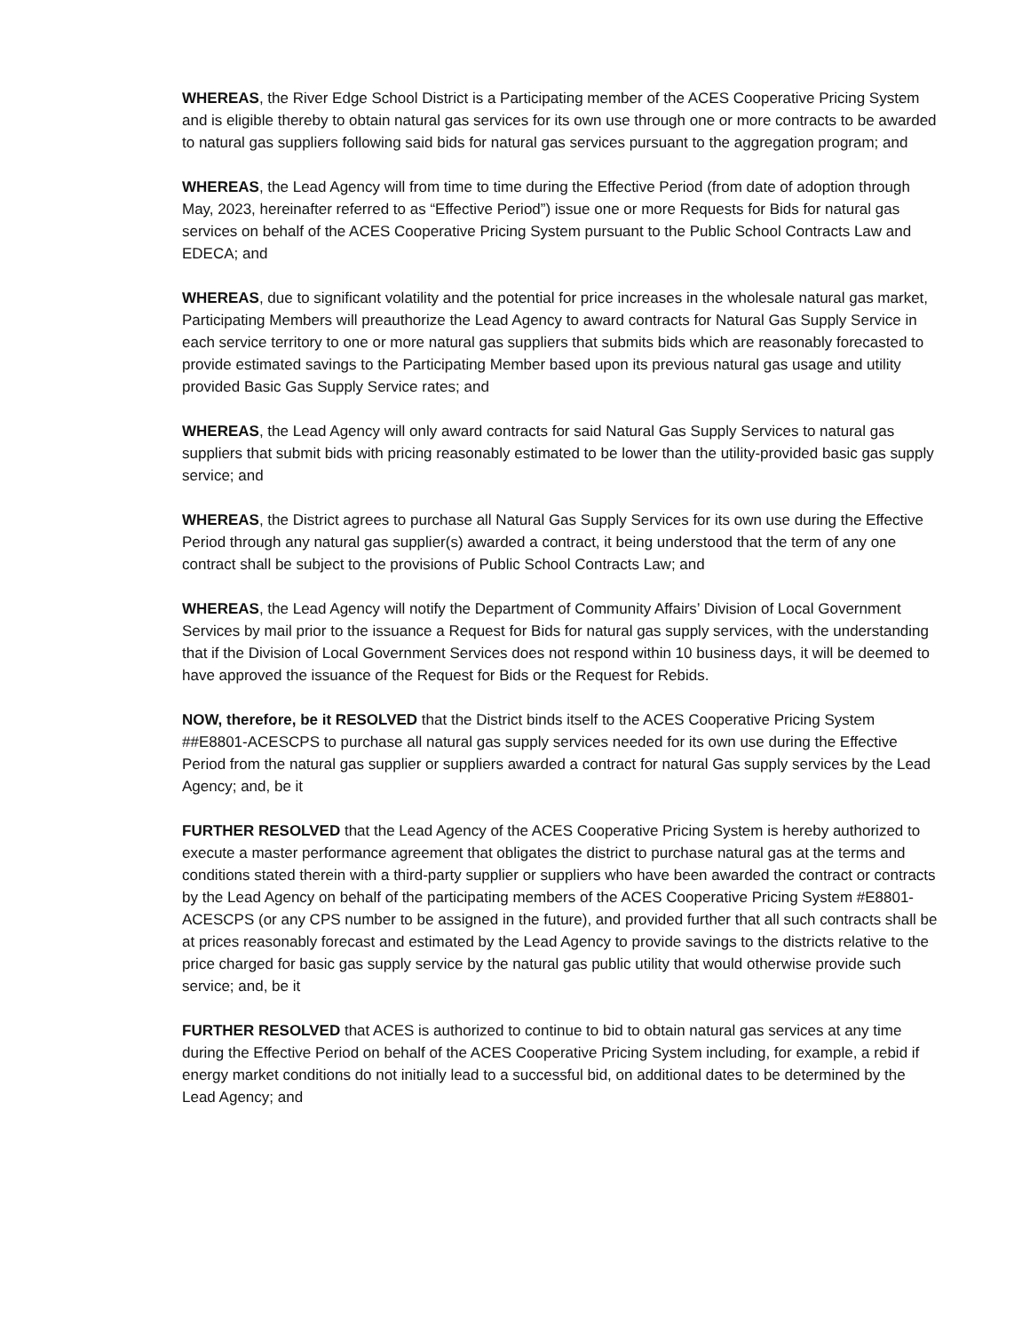WHEREAS, the River Edge School District is a Participating member of the ACES Cooperative Pricing System and is eligible thereby to obtain natural gas services for its own use through one or more contracts to be awarded to natural gas suppliers following said bids for natural gas services pursuant to the aggregation program; and
WHEREAS, the Lead Agency will from time to time during the Effective Period (from date of adoption through May, 2023, hereinafter referred to as “Effective Period”) issue one or more Requests for Bids for natural gas services on behalf of the ACES Cooperative Pricing System pursuant to the Public School Contracts Law and EDECA; and
WHEREAS, due to significant volatility and the potential for price increases in the wholesale natural gas market, Participating Members will preauthorize the Lead Agency to award contracts for Natural Gas Supply Service in each service territory to one or more natural gas suppliers that submits bids which are reasonably forecasted to provide estimated savings to the Participating Member based upon its previous natural gas usage and utility provided Basic Gas Supply Service rates; and
WHEREAS, the Lead Agency will only award contracts for said Natural Gas Supply Services to natural gas suppliers that submit bids with pricing reasonably estimated to be lower than the utility-provided basic gas supply service; and
WHEREAS, the District agrees to purchase all Natural Gas Supply Services for its own use during the Effective Period through any natural gas supplier(s) awarded a contract, it being understood that the term of any one contract shall be subject to the provisions of Public School Contracts Law; and
WHEREAS, the Lead Agency will notify the Department of Community Affairs’ Division of Local Government Services by mail prior to the issuance a Request for Bids for natural gas supply services, with the understanding that if the Division of Local Government Services does not respond within 10 business days, it will be deemed to have approved the issuance of the Request for Bids or the Request for Rebids.
NOW, therefore, be it RESOLVED that the District binds itself to the ACES Cooperative Pricing System ##E8801-ACESCPS to purchase all natural gas supply services needed for its own use during the Effective Period from the natural gas supplier or suppliers awarded a contract for natural Gas supply services by the Lead Agency; and, be it
FURTHER RESOLVED that the Lead Agency of the ACES Cooperative Pricing System is hereby authorized to execute a master performance agreement that obligates the district to purchase natural gas at the terms and conditions stated therein with a third-party supplier or suppliers who have been awarded the contract or contracts by the Lead Agency on behalf of the participating members of the ACES Cooperative Pricing System #E8801-ACESCPS (or any CPS number to be assigned in the future), and provided further that all such contracts shall be at prices reasonably forecast and estimated by the Lead Agency to provide savings to the districts relative to the price charged for basic gas supply service by the natural gas public utility that would otherwise provide such service; and, be it
FURTHER RESOLVED that ACES is authorized to continue to bid to obtain natural gas services at any time during the Effective Period on behalf of the ACES Cooperative Pricing System including, for example, a rebid if energy market conditions do not initially lead to a successful bid, on additional dates to be determined by the Lead Agency; and